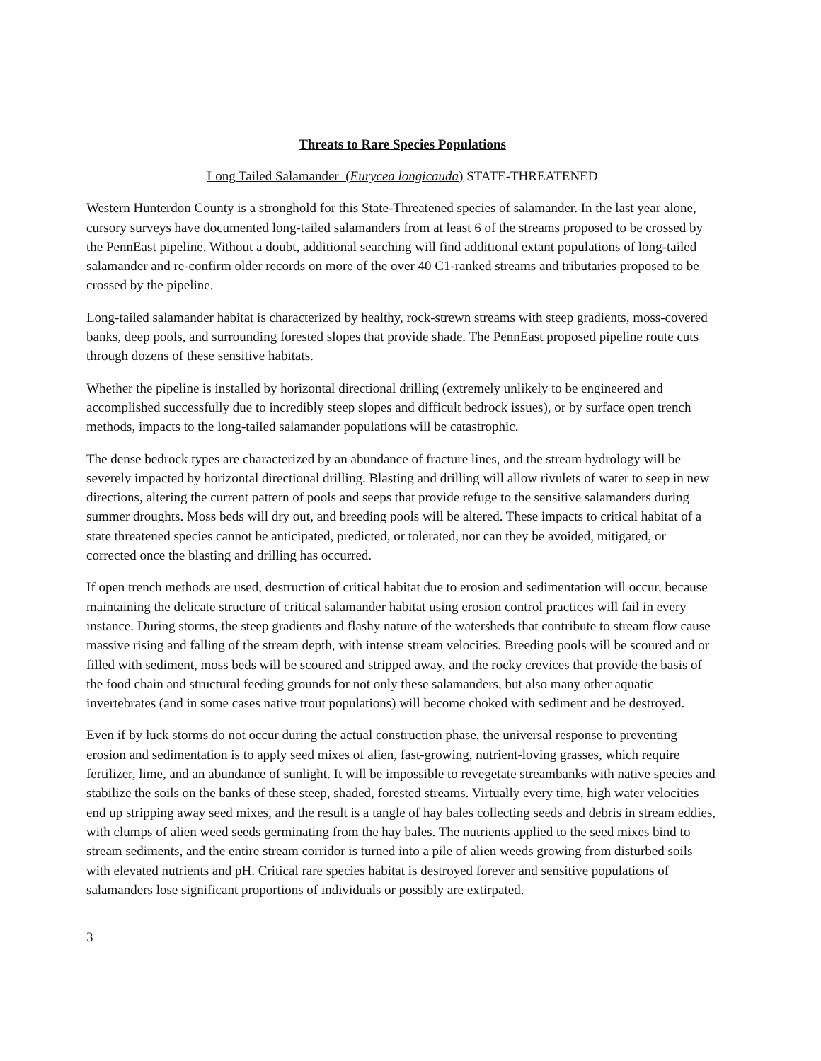Threats to Rare Species Populations
Long Tailed Salamander (Eurycea longicauda) STATE-THREATENED
Western Hunterdon County is a stronghold for this State-Threatened species of salamander. In the last year alone, cursory surveys have documented long-tailed salamanders from at least 6 of the streams proposed to be crossed by the PennEast pipeline. Without a doubt, additional searching will find additional extant populations of long-tailed salamander and re-confirm older records on more of the over 40 C1-ranked streams and tributaries proposed to be crossed by the pipeline.
Long-tailed salamander habitat is characterized by healthy, rock-strewn streams with steep gradients, moss-covered banks, deep pools, and surrounding forested slopes that provide shade. The PennEast proposed pipeline route cuts through dozens of these sensitive habitats.
Whether the pipeline is installed by horizontal directional drilling (extremely unlikely to be engineered and accomplished successfully due to incredibly steep slopes and difficult bedrock issues), or by surface open trench methods, impacts to the long-tailed salamander populations will be catastrophic.
The dense bedrock types are characterized by an abundance of fracture lines, and the stream hydrology will be severely impacted by horizontal directional drilling. Blasting and drilling will allow rivulets of water to seep in new directions, altering the current pattern of pools and seeps that provide refuge to the sensitive salamanders during summer droughts. Moss beds will dry out, and breeding pools will be altered. These impacts to critical habitat of a state threatened species cannot be anticipated, predicted, or tolerated, nor can they be avoided, mitigated, or corrected once the blasting and drilling has occurred.
If open trench methods are used, destruction of critical habitat due to erosion and sedimentation will occur, because maintaining the delicate structure of critical salamander habitat using erosion control practices will fail in every instance. During storms, the steep gradients and flashy nature of the watersheds that contribute to stream flow cause massive rising and falling of the stream depth, with intense stream velocities. Breeding pools will be scoured and or filled with sediment, moss beds will be scoured and stripped away, and the rocky crevices that provide the basis of the food chain and structural feeding grounds for not only these salamanders, but also many other aquatic invertebrates (and in some cases native trout populations) will become choked with sediment and be destroyed.
Even if by luck storms do not occur during the actual construction phase, the universal response to preventing erosion and sedimentation is to apply seed mixes of alien, fast-growing, nutrient-loving grasses, which require fertilizer, lime, and an abundance of sunlight. It will be impossible to revegetate streambanks with native species and stabilize the soils on the banks of these steep, shaded, forested streams. Virtually every time, high water velocities end up stripping away seed mixes, and the result is a tangle of hay bales collecting seeds and debris in stream eddies, with clumps of alien weed seeds germinating from the hay bales. The nutrients applied to the seed mixes bind to stream sediments, and the entire stream corridor is turned into a pile of alien weeds growing from disturbed soils with elevated nutrients and pH. Critical rare species habitat is destroyed forever and sensitive populations of salamanders lose significant proportions of individuals or possibly are extirpated.
3